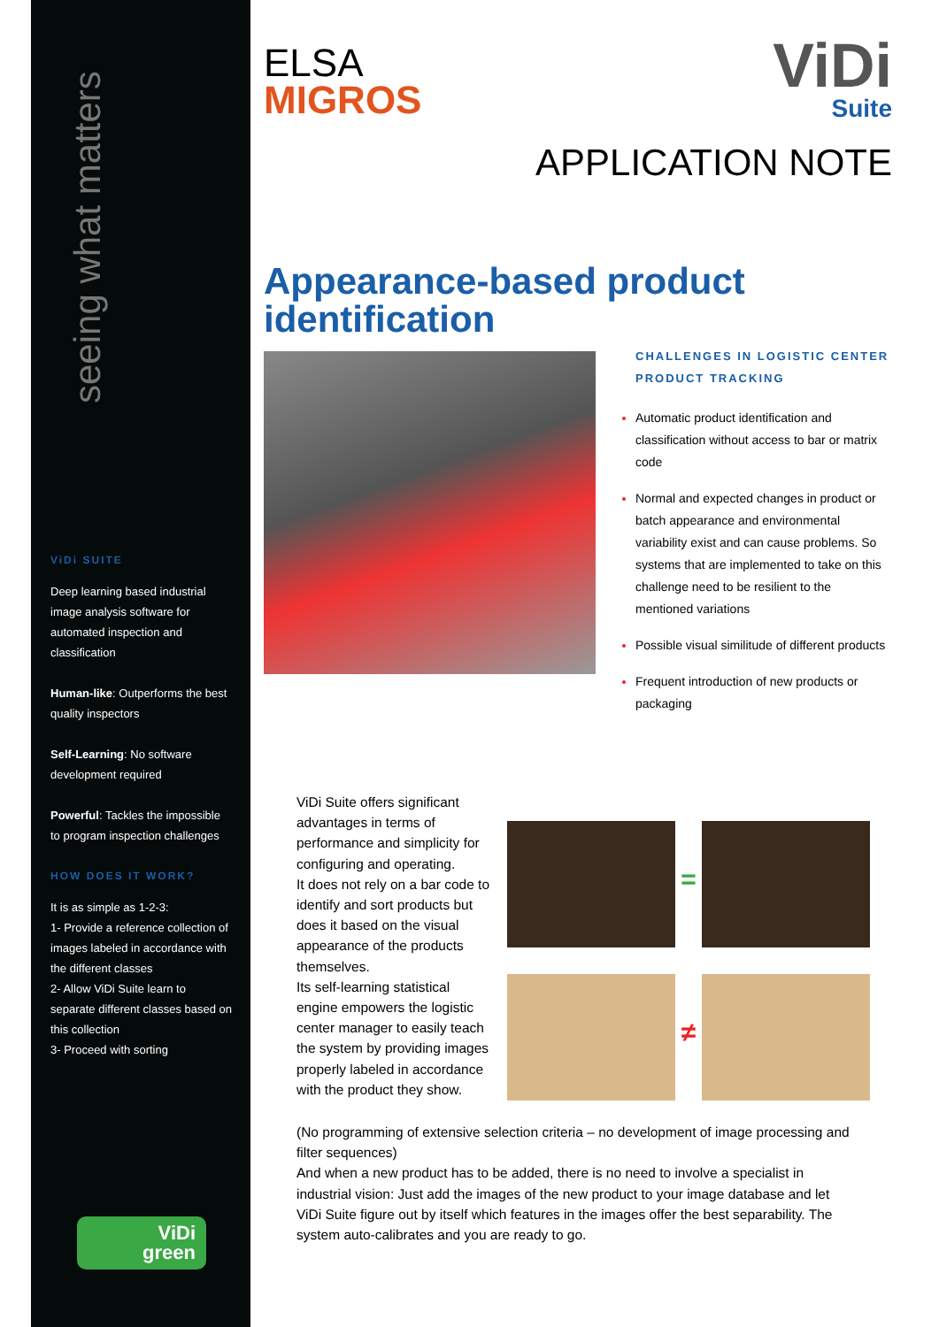seeing what matters
ViDi SUITE
Deep learning based industrial image analysis software for automated inspection and classification
Human-like: Outperforms the best quality inspectors
Self-Learning: No software development required
Powerful: Tackles the impossible to program inspection challenges
HOW DOES IT WORK?
It is as simple as 1-2-3:
1- Provide a reference collection of images labeled in accordance with the different classes
2- Allow ViDi Suite learn to separate different classes based on this collection
3- Proceed with sorting
ViDi
green
ELSA
MIGROS
ViDi
Suite
APPLICATION NOTE
Appearance-based product identification
CHALLENGES IN LOGISTIC CENTER PRODUCT TRACKING
Automatic product identification and classification without access to bar or matrix code
Normal and expected changes in product or batch appearance and environmental variability exist and can cause problems. So systems that are implemented to take on this challenge need to be resilient to the mentioned variations
Possible visual similitude of different products
Frequent introduction of new products or packaging
ViDi Suite offers significant advantages in terms of performance and simplicity for configuring and operating.
It does not rely on a bar code to identify and sort products but does it based on the visual appearance of the products themselves.
Its self-learning statistical engine empowers the logistic center manager to easily teach the system by providing images properly labeled in accordance with the product they show.
=
≠
(No programming of extensive selection criteria – no development of image processing and filter sequences)
And when a new product has to be added, there is no need to involve a specialist in industrial vision: Just add the images of the new product to your image database and let ViDi Suite figure out by itself which features in the images offer the best separability. The system auto-calibrates and you are ready to go.